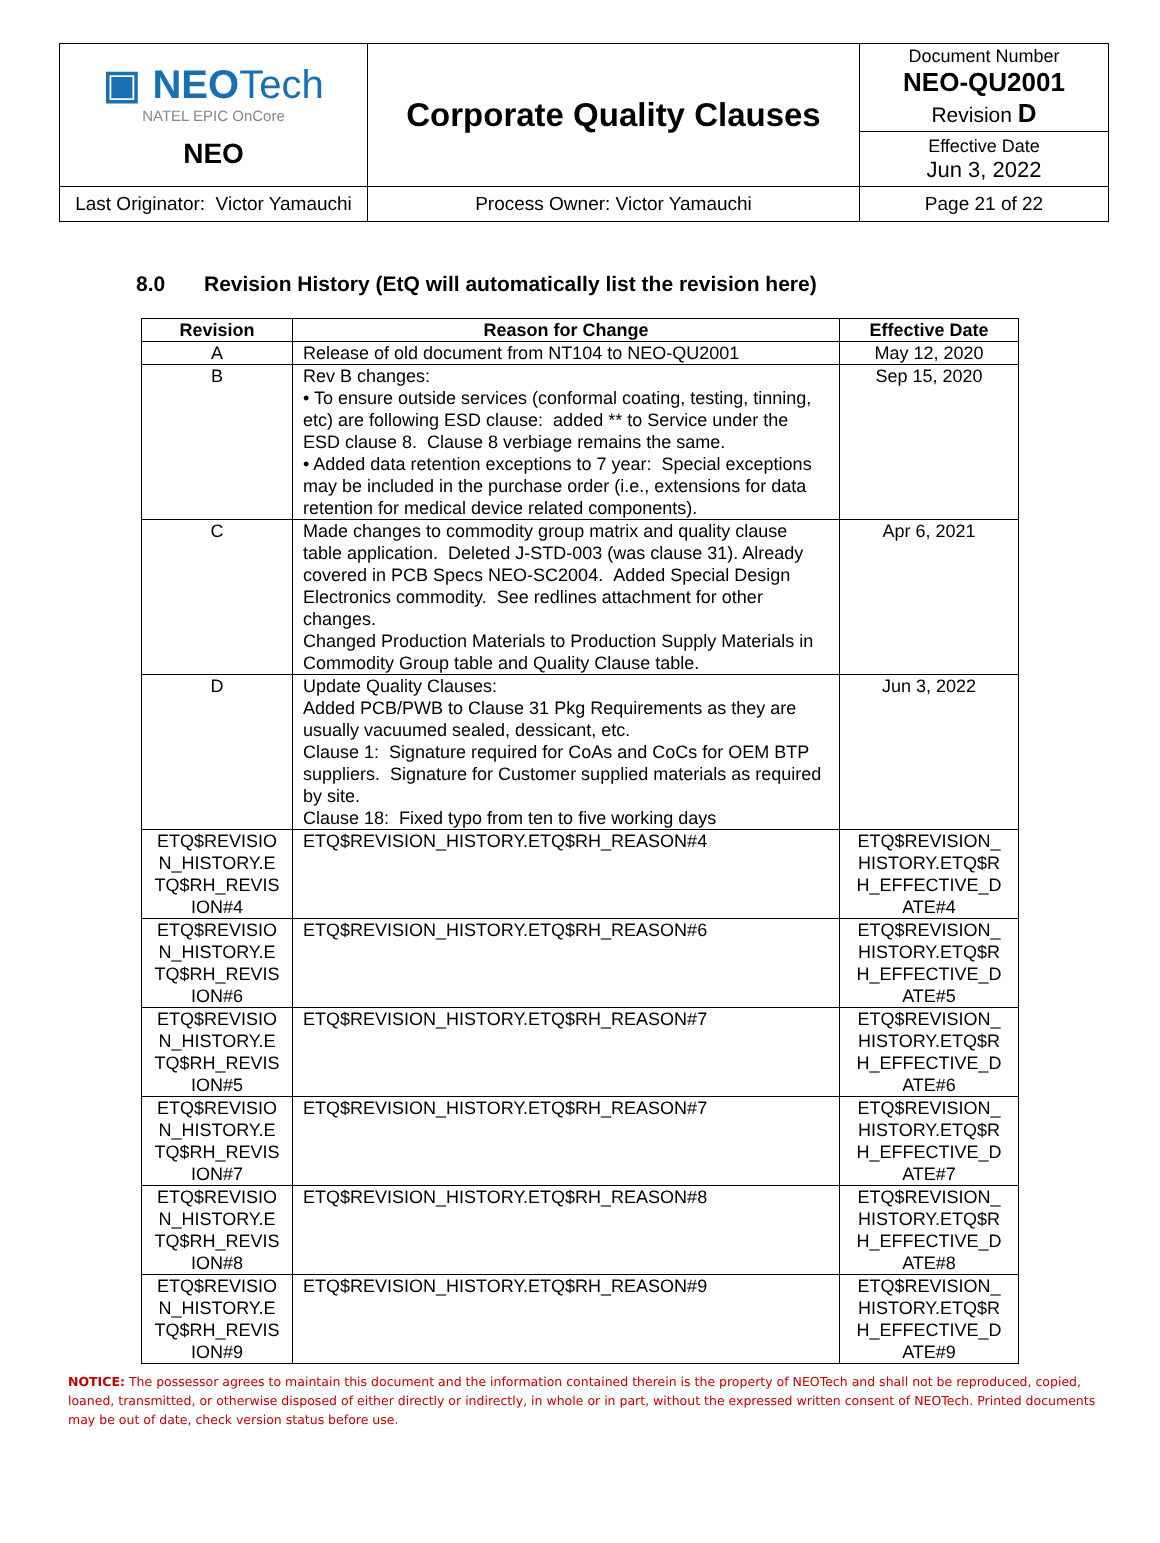| ▣ NEO Tech NATEL EPIC OnCore NEO | Corporate Quality Clauses | Document Number NEO-QU2001 Revision D |
| | | Effective Date Jun 3, 2022 |
| Last Originator: Victor Yamauchi | Process Owner: Victor Yamauchi | Page 21 of 22 |
8.0 Revision History (EtQ will automatically list the revision here)
| Revision | Reason for Change | Effective Date |
| --- | --- | --- |
| A | Release of old document from NT104 to NEO-QU2001 | May 12, 2020 |
| B | Rev B changes: • To ensure outside services (conformal coating, testing, tinning, etc) are following ESD clause: added ** to Service under the ESD clause 8. Clause 8 verbiage remains the same. • Added data retention exceptions to 7 year: Special exceptions may be included in the purchase order (i.e., extensions for data retention for medical device related components). | Sep 15, 2020 |
| C | Made changes to commodity group matrix and quality clause table application. Deleted J-STD-003 (was clause 31). Already covered in PCB Specs NEO-SC2004. Added Special Design Electronics commodity. See redlines attachment for other changes. Changed Production Materials to Production Supply Materials in Commodity Group table and Quality Clause table. | Apr 6, 2021 |
| D | Update Quality Clauses: Added PCB/PWB to Clause 31 Pkg Requirements as they are usually vacuumed sealed, dessicant, etc. Clause 1: Signature required for CoAs and CoCs for OEM BTP suppliers. Signature for Customer supplied materials as required by site. Clause 18: Fixed typo from ten to five working days | Jun 3, 2022 |
| ETQ$REVISIO N_HISTORY.E TQ$RH_REVIS ION#4 | ETQ$REVISION_HISTORY.ETQ$RH_REASON#4 | ETQ$REVISION_ HISTORY.ETQ$R H_EFFECTIVE_D ATE#4 |
| ETQ$REVISIO N_HISTORY.E TQ$RH_REVIS ION#6 | ETQ$REVISION_HISTORY.ETQ$RH_REASON#6 | ETQ$REVISION_ HISTORY.ETQ$R H_EFFECTIVE_D ATE#5 |
| ETQ$REVISIO N_HISTORY.E TQ$RH_REVIS ION#5 | ETQ$REVISION_HISTORY.ETQ$RH_REASON#7 | ETQ$REVISION_ HISTORY.ETQ$R H_EFFECTIVE_D ATE#6 |
| ETQ$REVISIO N_HISTORY.E TQ$RH_REVIS ION#7 | ETQ$REVISION_HISTORY.ETQ$RH_REASON#7 | ETQ$REVISION_ HISTORY.ETQ$R H_EFFECTIVE_D ATE#7 |
| ETQ$REVISIO N_HISTORY.E TQ$RH_REVIS ION#8 | ETQ$REVISION_HISTORY.ETQ$RH_REASON#8 | ETQ$REVISION_ HISTORY.ETQ$R H_EFFECTIVE_D ATE#8 |
| ETQ$REVISIO N_HISTORY.E TQ$RH_REVIS ION#9 | ETQ$REVISION_HISTORY.ETQ$RH_REASON#9 | ETQ$REVISION_ HISTORY.ETQ$R H_EFFECTIVE_D ATE#9 |
NOTICE: The possessor agrees to maintain this document and the information contained therein is the property of NEOTech and shall not be reproduced, copied, loaned, transmitted, or otherwise disposed of either directly or indirectly, in whole or in part, without the expressed written consent of NEOTech. Printed documents may be out of date, check version status before use.